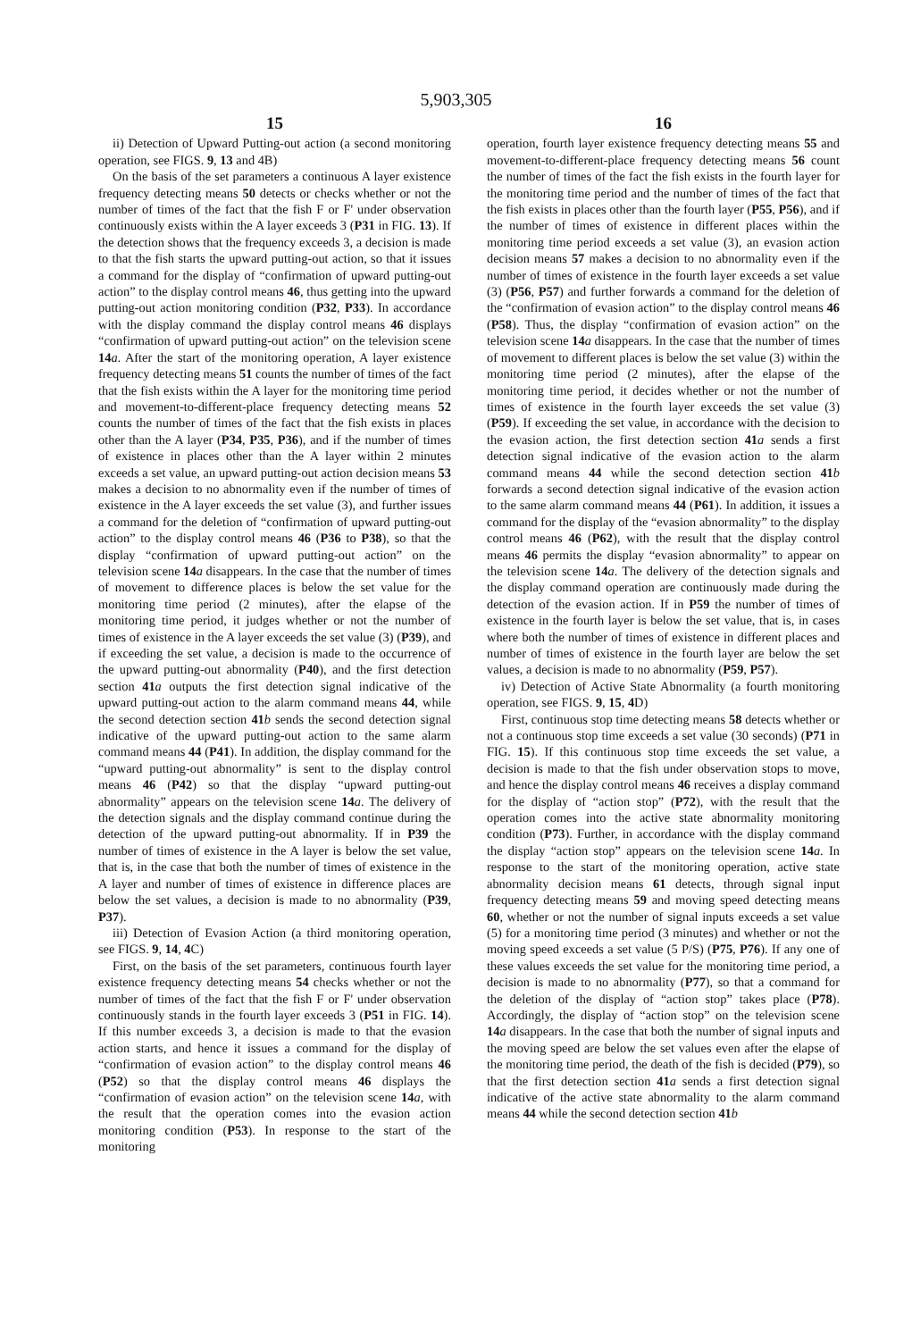5,903,305
15
ii) Detection of Upward Putting-out action (a second monitoring operation, see FIGS. 9, 13 and 4B)
On the basis of the set parameters a continuous A layer existence frequency detecting means 50 detects or checks whether or not the number of times of the fact that the fish F or F' under observation continuously exists within the A layer exceeds 3 (P31 in FIG. 13). If the detection shows that the frequency exceeds 3, a decision is made to that the fish starts the upward putting-out action, so that it issues a command for the display of “confirmation of upward putting-out action” to the display control means 46, thus getting into the upward putting-out action monitoring condition (P32, P33). In accordance with the display command the display control means 46 displays “confirmation of upward putting-out action” on the television scene 14 a. After the start of the monitoring operation, A layer existence frequency detecting means 51 counts the number of times of the fact that the fish exists within the A layer for the monitoring time period and movement-to-different-place frequency detecting means 52 counts the number of times of the fact that the fish exists in places other than the A layer (P34, P35, P36), and if the number of times of existence in places other than the A layer within 2 minutes exceeds a set value, an upward putting-out action decision means 53 makes a decision to no abnormality even if the number of times of existence in the A layer exceeds the set value (3), and further issues a command for the deletion of “confirmation of upward putting-out action” to the display control means 46 (P36 to P38), so that the display “confirmation of upward putting-out action” on the television scene 14 a disappears. In the case that the number of times of movement to difference places is below the set value for the monitoring time period (2 minutes), after the elapse of the monitoring time period, it judges whether or not the number of times of existence in the A layer exceeds the set value (3) (P39), and if exceeding the set value, a decision is made to the occurrence of the upward putting-out abnormality (P40), and the first detection section 41 a outputs the first detection signal indicative of the upward putting-out action to the alarm command means 44, while the second detection section 41 b sends the second detection signal indicative of the upward putting-out action to the same alarm command means 44 (P41). In addition, the display command for the “upward putting-out abnormality” is sent to the display control means 46 (P42) so that the display “upward putting-out abnormality” appears on the television scene 14 a. The delivery of the detection signals and the display command continue during the detection of the upward putting-out abnormality. If in P39 the number of times of existence in the A layer is below the set value, that is, in the case that both the number of times of existence in the A layer and number of times of existence in difference places are below the set values, a decision is made to no abnormality (P39, P37).
iii) Detection of Evasion Action (a third monitoring operation, see FIGS. 9, 14, 4 C)
First, on the basis of the set parameters, continuous fourth layer existence frequency detecting means 54 checks whether or not the number of times of the fact that the fish F or F' under observation continuously stands in the fourth layer exceeds 3 (P51 in FIG. 14). If this number exceeds 3, a decision is made to that the evasion action starts, and hence it issues a command for the display of “confirmation of evasion action” to the display control means 46 (P52) so that the display control means 46 displays the “confirmation of evasion action” on the television scene 14 a, with the result that the operation comes into the evasion action monitoring condition (P53). In response to the start of the monitoring
16
operation, fourth layer existence frequency detecting means 55 and movement-to-different-place frequency detecting means 56 count the number of times of the fact the fish exists in the fourth layer for the monitoring time period and the number of times of the fact that the fish exists in places other than the fourth layer (P55, P56), and if the number of times of existence in different places within the monitoring time period exceeds a set value (3), an evasion action decision means 57 makes a decision to no abnormality even if the number of times of existence in the fourth layer exceeds a set value (3) (P56, P57) and further forwards a command for the deletion of the “confirmation of evasion action” to the display control means 46 (P58). Thus, the display “confirmation of evasion action” on the television scene 14 a disappears. In the case that the number of times of movement to different places is below the set value (3) within the monitoring time period (2 minutes), after the elapse of the monitoring time period, it decides whether or not the number of times of existence in the fourth layer exceeds the set value (3) (P59). If exceeding the set value, in accordance with the decision to the evasion action, the first detection section 41 a sends a first detection signal indicative of the evasion action to the alarm command means 44 while the second detection section 41 b forwards a second detection signal indicative of the evasion action to the same alarm command means 44 (P61). In addition, it issues a command for the display of the “evasion abnormality” to the display control means 46 (P62), with the result that the display control means 46 permits the display “evasion abnormality” to appear on the television scene 14 a. The delivery of the detection signals and the display command operation are continuously made during the detection of the evasion action. If in P59 the number of times of existence in the fourth layer is below the set value, that is, in cases where both the number of times of existence in different places and number of times of existence in the fourth layer are below the set values, a decision is made to no abnormality (P59, P57).
iv) Detection of Active State Abnormality (a fourth monitoring operation, see FIGS. 9, 15, 4 D)
First, continuous stop time detecting means 58 detects whether or not a continuous stop time exceeds a set value (30 seconds) (P71 in FIG. 15). If this continuous stop time exceeds the set value, a decision is made to that the fish under observation stops to move, and hence the display control means 46 receives a display command for the display of “action stop” (P72), with the result that the operation comes into the active state abnormality monitoring condition (P73). Further, in accordance with the display command the display “action stop” appears on the television scene 14 a. In response to the start of the monitoring operation, active state abnormality decision means 61 detects, through signal input frequency detecting means 59 and moving speed detecting means 60, whether or not the number of signal inputs exceeds a set value (5) for a monitoring time period (3 minutes) and whether or not the moving speed exceeds a set value (5 P/S) (P75, P76). If any one of these values exceeds the set value for the monitoring time period, a decision is made to no abnormality (P77), so that a command for the deletion of the display of “action stop” takes place (P78). Accordingly, the display of “action stop” on the television scene 14 a disappears. In the case that both the number of signal inputs and the moving speed are below the set values even after the elapse of the monitoring time period, the death of the fish is decided (P79), so that the first detection section 41 a sends a first detection signal indicative of the active state abnormality to the alarm command means 44 while the second detection section 41 b